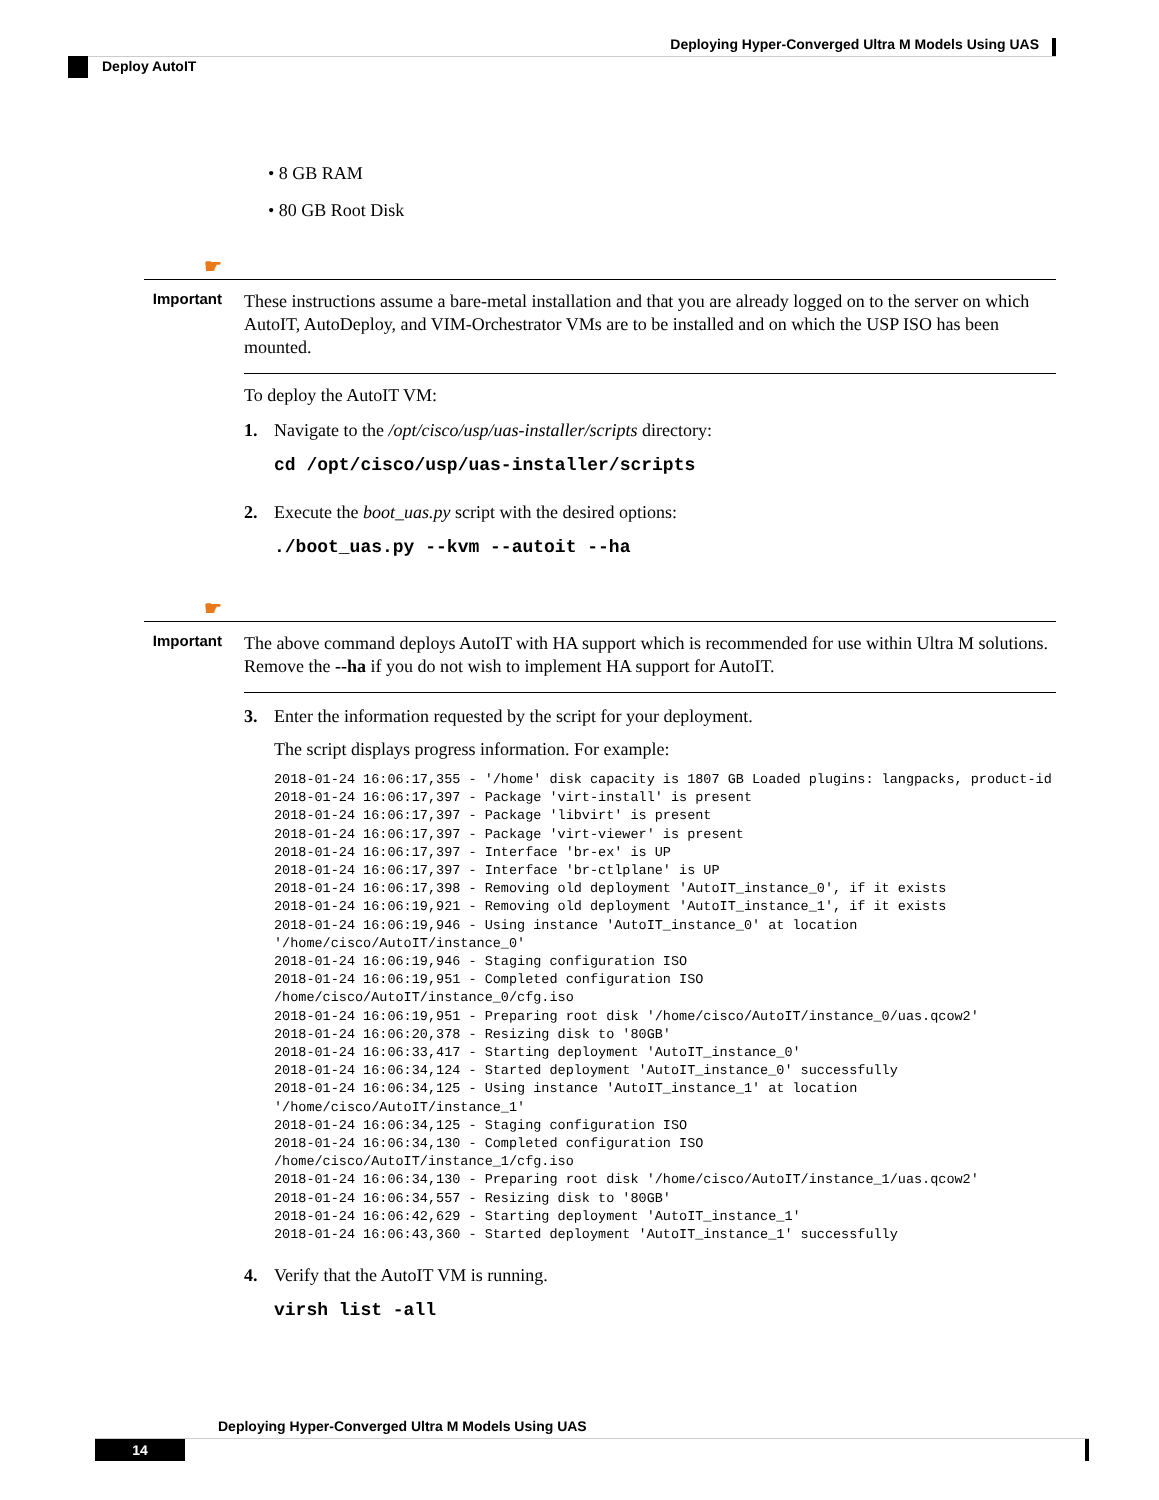Deploying Hyper-Converged Ultra M Models Using UAS
Deploy AutoIT
• 8 GB RAM
• 80 GB Root Disk
☛
Important
These instructions assume a bare-metal installation and that you are already logged on to the server on which AutoIT, AutoDeploy, and VIM-Orchestrator VMs are to be installed and on which the USP ISO has been mounted.
To deploy the AutoIT VM:
1. Navigate to the /opt/cisco/usp/uas-installer/scripts directory:
cd /opt/cisco/usp/uas-installer/scripts
2. Execute the boot_uas.py script with the desired options:
./boot_uas.py --kvm --autoit --ha
☛
Important
The above command deploys AutoIT with HA support which is recommended for use within Ultra M solutions. Remove the --ha if you do not wish to implement HA support for AutoIT.
3. Enter the information requested by the script for your deployment.
The script displays progress information. For example:
2018-01-24 16:06:17,355 - '/home' disk capacity is 1807 GB Loaded plugins: langpacks, product-id
2018-01-24 16:06:17,397 - Package 'virt-install' is present
2018-01-24 16:06:17,397 - Package 'libvirt' is present
2018-01-24 16:06:17,397 - Package 'virt-viewer' is present
2018-01-24 16:06:17,397 - Interface 'br-ex' is UP
2018-01-24 16:06:17,397 - Interface 'br-ctlplane' is UP
2018-01-24 16:06:17,398 - Removing old deployment 'AutoIT_instance_0', if it exists
2018-01-24 16:06:19,921 - Removing old deployment 'AutoIT_instance_1', if it exists
2018-01-24 16:06:19,946 - Using instance 'AutoIT_instance_0' at location
'/home/cisco/AutoIT/instance_0'
2018-01-24 16:06:19,946 - Staging configuration ISO
2018-01-24 16:06:19,951 - Completed configuration ISO
/home/cisco/AutoIT/instance_0/cfg.iso
2018-01-24 16:06:19,951 - Preparing root disk '/home/cisco/AutoIT/instance_0/uas.qcow2'
2018-01-24 16:06:20,378 - Resizing disk to '80GB'
2018-01-24 16:06:33,417 - Starting deployment 'AutoIT_instance_0'
2018-01-24 16:06:34,124 - Started deployment 'AutoIT_instance_0' successfully
2018-01-24 16:06:34,125 - Using instance 'AutoIT_instance_1' at location
'/home/cisco/AutoIT/instance_1'
2018-01-24 16:06:34,125 - Staging configuration ISO
2018-01-24 16:06:34,130 - Completed configuration ISO
/home/cisco/AutoIT/instance_1/cfg.iso
2018-01-24 16:06:34,130 - Preparing root disk '/home/cisco/AutoIT/instance_1/uas.qcow2'
2018-01-24 16:06:34,557 - Resizing disk to '80GB'
2018-01-24 16:06:42,629 - Starting deployment 'AutoIT_instance_1'
2018-01-24 16:06:43,360 - Started deployment 'AutoIT_instance_1' successfully
4. Verify that the AutoIT VM is running.
virsh list -all
Deploying Hyper-Converged Ultra M Models Using UAS
14